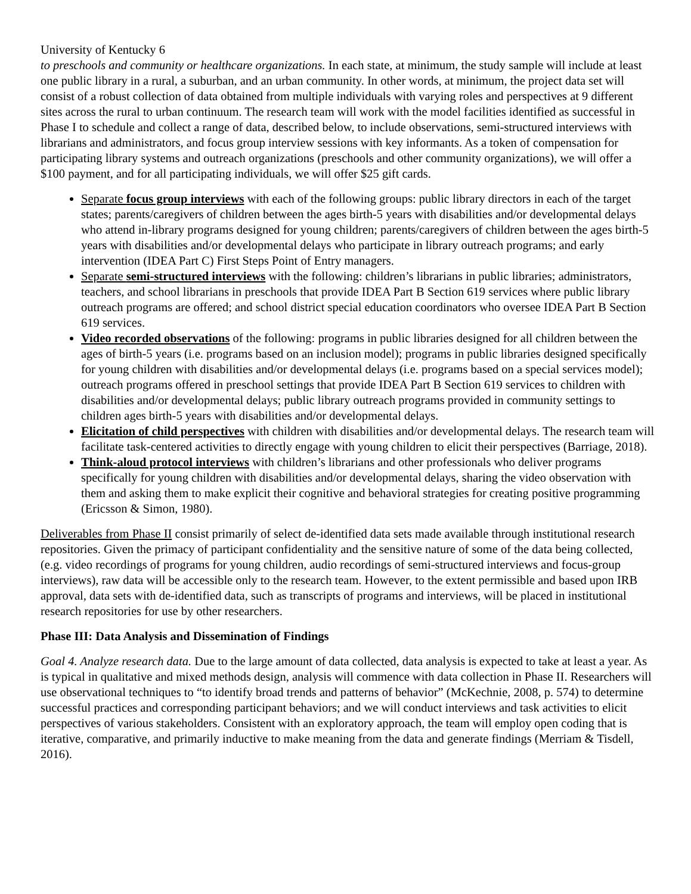University of Kentucky 6
to preschools and community or healthcare organizations. In each state, at minimum, the study sample will include at least one public library in a rural, a suburban, and an urban community. In other words, at minimum, the project data set will consist of a robust collection of data obtained from multiple individuals with varying roles and perspectives at 9 different sites across the rural to urban continuum. The research team will work with the model facilities identified as successful in Phase I to schedule and collect a range of data, described below, to include observations, semi-structured interviews with librarians and administrators, and focus group interview sessions with key informants. As a token of compensation for participating library systems and outreach organizations (preschools and other community organizations), we will offer a $100 payment, and for all participating individuals, we will offer $25 gift cards.
Separate focus group interviews with each of the following groups: public library directors in each of the target states; parents/caregivers of children between the ages birth-5 years with disabilities and/or developmental delays who attend in-library programs designed for young children; parents/caregivers of children between the ages birth-5 years with disabilities and/or developmental delays who participate in library outreach programs; and early intervention (IDEA Part C) First Steps Point of Entry managers.
Separate semi-structured interviews with the following: children’s librarians in public libraries; administrators, teachers, and school librarians in preschools that provide IDEA Part B Section 619 services where public library outreach programs are offered; and school district special education coordinators who oversee IDEA Part B Section 619 services.
Video recorded observations of the following: programs in public libraries designed for all children between the ages of birth-5 years (i.e. programs based on an inclusion model); programs in public libraries designed specifically for young children with disabilities and/or developmental delays (i.e. programs based on a special services model); outreach programs offered in preschool settings that provide IDEA Part B Section 619 services to children with disabilities and/or developmental delays; public library outreach programs provided in community settings to children ages birth-5 years with disabilities and/or developmental delays.
Elicitation of child perspectives with children with disabilities and/or developmental delays. The research team will facilitate task-centered activities to directly engage with young children to elicit their perspectives (Barriage, 2018).
Think-aloud protocol interviews with children’s librarians and other professionals who deliver programs specifically for young children with disabilities and/or developmental delays, sharing the video observation with them and asking them to make explicit their cognitive and behavioral strategies for creating positive programming (Ericsson & Simon, 1980).
Deliverables from Phase II consist primarily of select de-identified data sets made available through institutional research repositories. Given the primacy of participant confidentiality and the sensitive nature of some of the data being collected, (e.g. video recordings of programs for young children, audio recordings of semi-structured interviews and focus-group interviews), raw data will be accessible only to the research team. However, to the extent permissible and based upon IRB approval, data sets with de-identified data, such as transcripts of programs and interviews, will be placed in institutional research repositories for use by other researchers.
Phase III: Data Analysis and Dissemination of Findings
Goal 4. Analyze research data. Due to the large amount of data collected, data analysis is expected to take at least a year. As is typical in qualitative and mixed methods design, analysis will commence with data collection in Phase II. Researchers will use observational techniques to “to identify broad trends and patterns of behavior” (McKechnie, 2008, p. 574) to determine successful practices and corresponding participant behaviors; and we will conduct interviews and task activities to elicit perspectives of various stakeholders. Consistent with an exploratory approach, the team will employ open coding that is iterative, comparative, and primarily inductive to make meaning from the data and generate findings (Merriam & Tisdell, 2016).